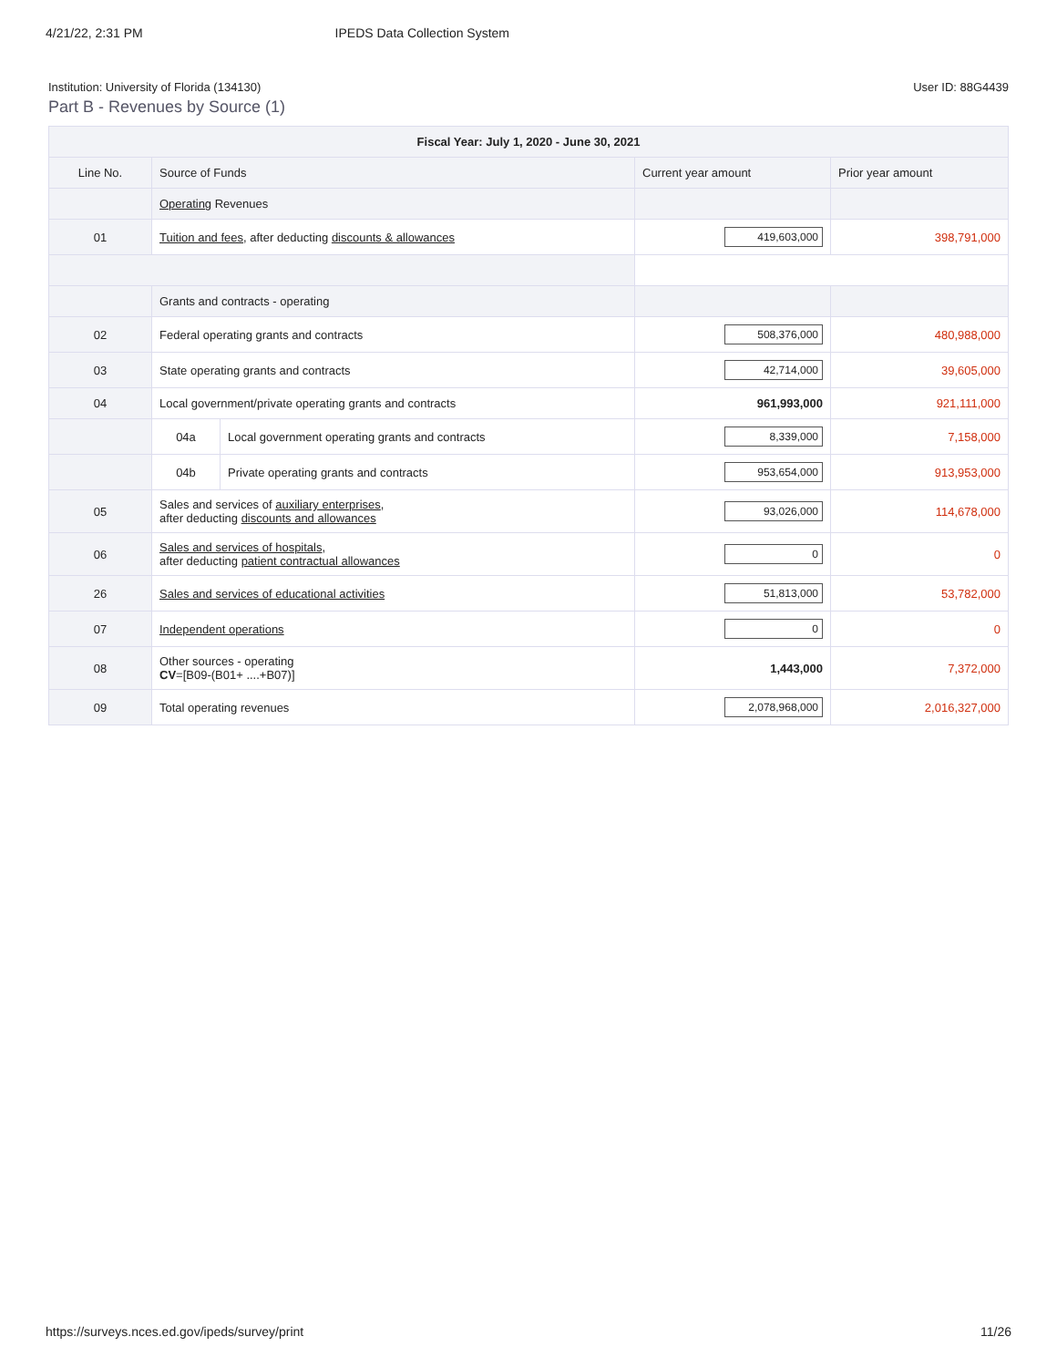4/21/22, 2:31 PM IPEDS Data Collection System
Institution: University of Florida (134130) User ID: 88G4439
Part B - Revenues by Source (1)
| Fiscal Year: July 1, 2020 - June 30, 2021 | | | | |
| --- | --- | --- | --- | --- |
| Line No. | Source of Funds | | Current year amount | Prior year amount |
| | Operating Revenues | | | |
| 01 | Tuition and fees , after deducting discounts & allowances | | 419,603,000 | 398,791,000 |
| | Grants and contracts - operating | | | |
| 02 | Federal operating grants and contracts | | 508,376,000 | 480,988,000 |
| 03 | State operating grants and contracts | | 42,714,000 | 39,605,000 |
| 04 | Local government/private operating grants and contracts | | 961,993,000 | 921,111,000 |
| | 04a | Local government operating grants and contracts | 8,339,000 | 7,158,000 |
| | 04b | Private operating grants and contracts | 953,654,000 | 913,953,000 |
| 05 | Sales and services of auxiliary enterprises , after deducting discounts and allowances | | 93,026,000 | 114,678,000 |
| 06 | Sales and services of hospitals , after deducting patient contractual allowances | | 0 | 0 |
| 26 | Sales and services of educational activities | | 51,813,000 | 53,782,000 |
| 07 | Independent operations | | 0 | 0 |
| 08 | Other sources - operating CV =[B09-(B01+ ....+B07)] | | 1,443,000 | 7,372,000 |
| 09 | Total operating revenues | | 2,078,968,000 | 2,016,327,000 |
https://surveys.nces.ed.gov/ipeds/survey/print 11/26